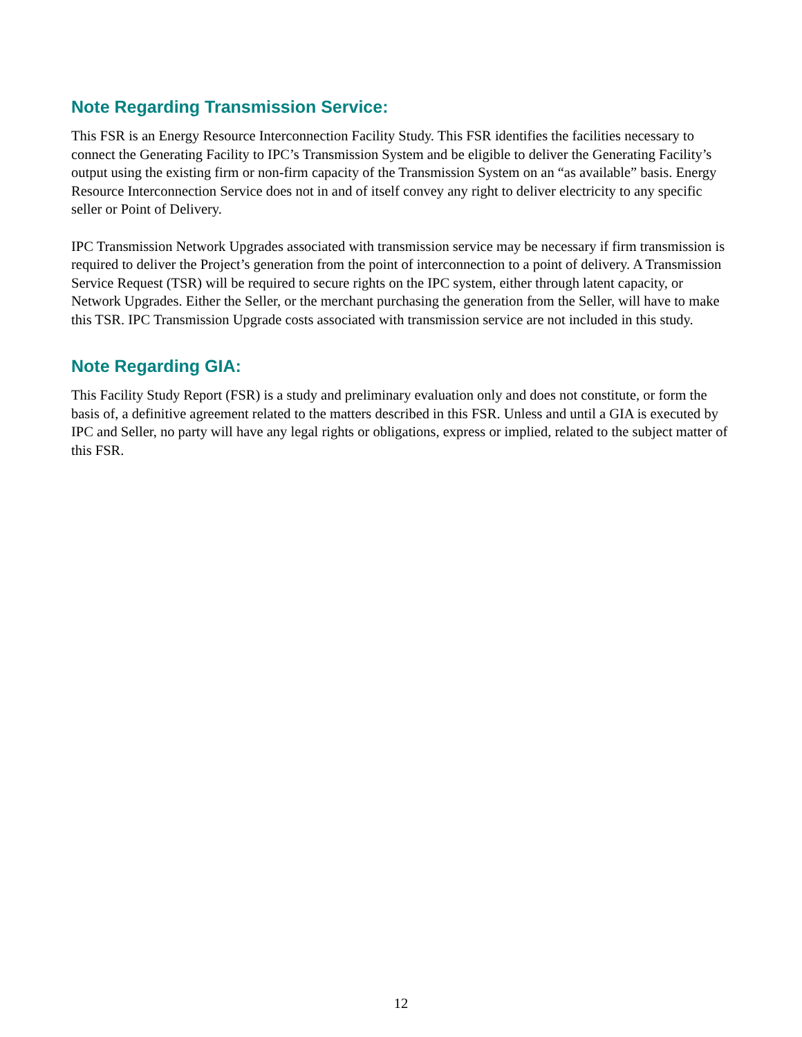Note Regarding Transmission Service:
This FSR is an Energy Resource Interconnection Facility Study. This FSR identifies the facilities necessary to connect the Generating Facility to IPC’s Transmission System and be eligible to deliver the Generating Facility’s output using the existing firm or non-firm capacity of the Transmission System on an “as available” basis. Energy Resource Interconnection Service does not in and of itself convey any right to deliver electricity to any specific seller or Point of Delivery.
IPC Transmission Network Upgrades associated with transmission service may be necessary if firm transmission is required to deliver the Project’s generation from the point of interconnection to a point of delivery. A Transmission Service Request (TSR) will be required to secure rights on the IPC system, either through latent capacity, or Network Upgrades. Either the Seller, or the merchant purchasing the generation from the Seller, will have to make this TSR. IPC Transmission Upgrade costs associated with transmission service are not included in this study.
Note Regarding GIA:
This Facility Study Report (FSR) is a study and preliminary evaluation only and does not constitute, or form the basis of, a definitive agreement related to the matters described in this FSR. Unless and until a GIA is executed by IPC and Seller, no party will have any legal rights or obligations, express or implied, related to the subject matter of this FSR.
12